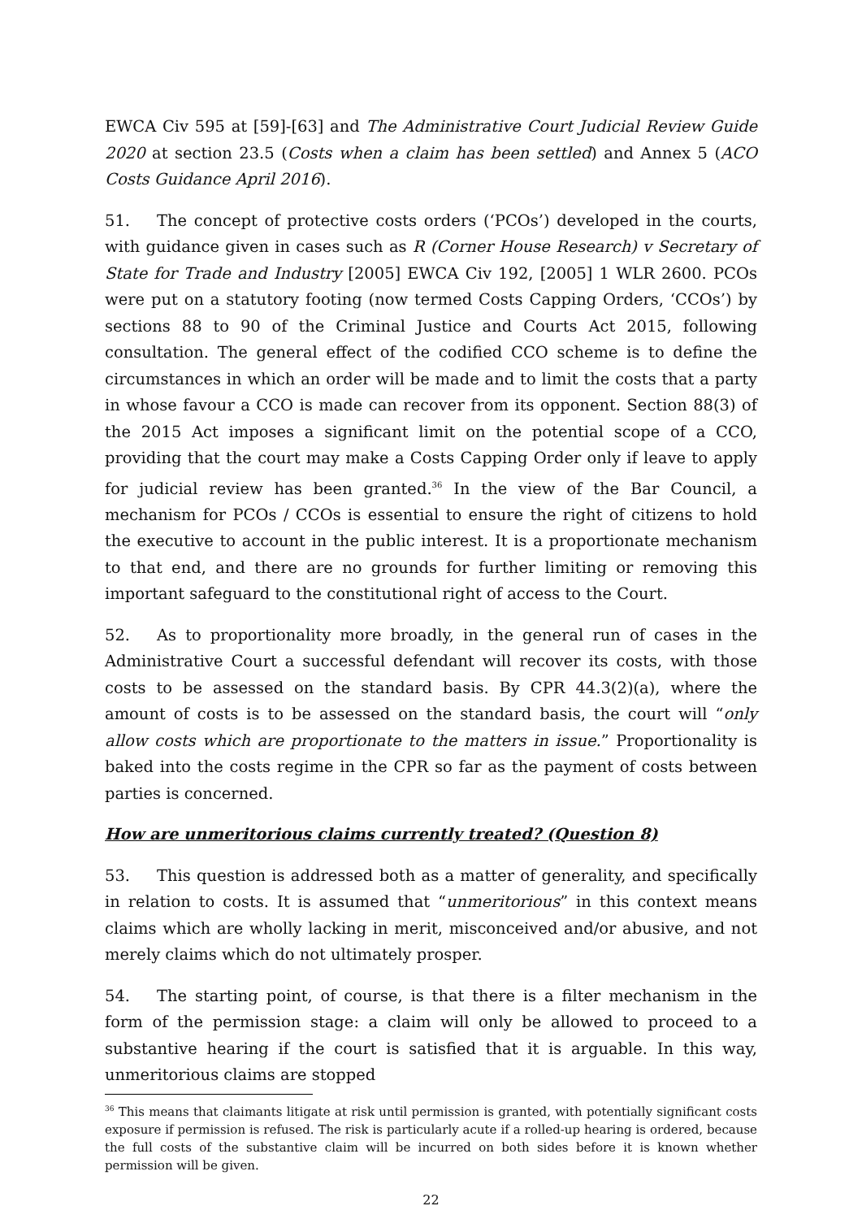EWCA Civ 595 at [59]-[63] and The Administrative Court Judicial Review Guide 2020 at section 23.5 (Costs when a claim has been settled) and Annex 5 (ACO Costs Guidance April 2016).
51. The concept of protective costs orders (‘PCOs’) developed in the courts, with guidance given in cases such as R (Corner House Research) v Secretary of State for Trade and Industry [2005] EWCA Civ 192, [2005] 1 WLR 2600. PCOs were put on a statutory footing (now termed Costs Capping Orders, ‘CCOs’) by sections 88 to 90 of the Criminal Justice and Courts Act 2015, following consultation. The general effect of the codified CCO scheme is to define the circumstances in which an order will be made and to limit the costs that a party in whose favour a CCO is made can recover from its opponent. Section 88(3) of the 2015 Act imposes a significant limit on the potential scope of a CCO, providing that the court may make a Costs Capping Order only if leave to apply for judicial review has been granted.<sup>36</sup> In the view of the Bar Council, a mechanism for PCOs / CCOs is essential to ensure the right of citizens to hold the executive to account in the public interest. It is a proportionate mechanism to that end, and there are no grounds for further limiting or removing this important safeguard to the constitutional right of access to the Court.
52. As to proportionality more broadly, in the general run of cases in the Administrative Court a successful defendant will recover its costs, with those costs to be assessed on the standard basis. By CPR 44.3(2)(a), where the amount of costs is to be assessed on the standard basis, the court will “only allow costs which are proportionate to the matters in issue.” Proportionality is baked into the costs regime in the CPR so far as the payment of costs between parties is concerned.
How are unmeritorious claims currently treated? (Question 8)
53. This question is addressed both as a matter of generality, and specifically in relation to costs. It is assumed that “unmeritorious” in this context means claims which are wholly lacking in merit, misconceived and/or abusive, and not merely claims which do not ultimately prosper.
54. The starting point, of course, is that there is a filter mechanism in the form of the permission stage: a claim will only be allowed to proceed to a substantive hearing if the court is satisfied that it is arguable. In this way, unmeritorious claims are stopped
<sup>36</sup> This means that claimants litigate at risk until permission is granted, with potentially significant costs exposure if permission is refused. The risk is particularly acute if a rolled-up hearing is ordered, because the full costs of the substantive claim will be incurred on both sides before it is known whether permission will be given.
22